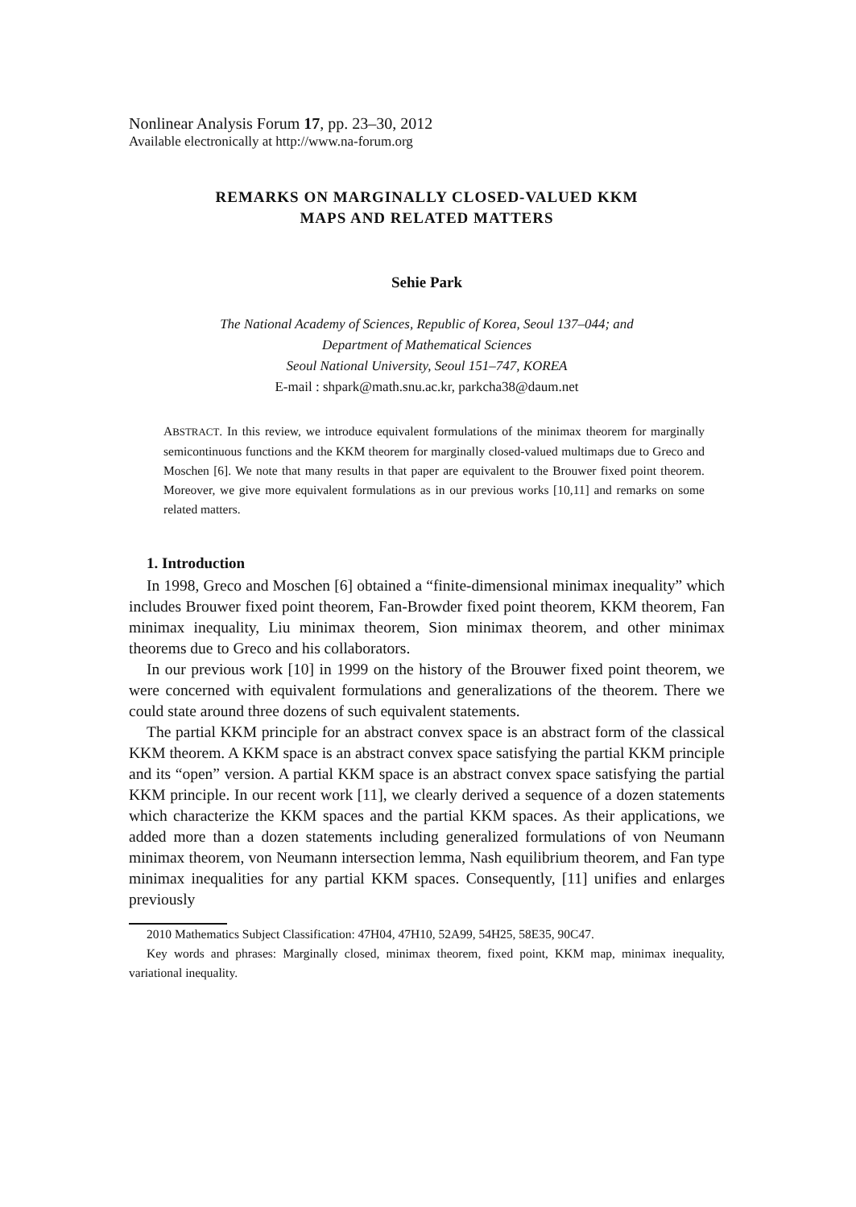Nonlinear Analysis Forum 17, pp. 23–30, 2012
Available electronically at http://www.na-forum.org
REMARKS ON MARGINALLY CLOSED-VALUED KKM
MAPS AND RELATED MATTERS
Sehie Park
The National Academy of Sciences, Republic of Korea, Seoul 137–044; and
Department of Mathematical Sciences
Seoul National University, Seoul 151–747, KOREA
E-mail : shpark@math.snu.ac.kr, parkcha38@daum.net
ABSTRACT. In this review, we introduce equivalent formulations of the minimax theorem for marginally semicontinuous functions and the KKM theorem for marginally closed-valued multimaps due to Greco and Moschen [6]. We note that many results in that paper are equivalent to the Brouwer fixed point theorem. Moreover, we give more equivalent formulations as in our previous works [10,11] and remarks on some related matters.
1. Introduction
In 1998, Greco and Moschen [6] obtained a “finite-dimensional minimax inequality” which includes Brouwer fixed point theorem, Fan-Browder fixed point theorem, KKM theorem, Fan minimax inequality, Liu minimax theorem, Sion minimax theorem, and other minimax theorems due to Greco and his collaborators.
In our previous work [10] in 1999 on the history of the Brouwer fixed point theorem, we were concerned with equivalent formulations and generalizations of the theorem. There we could state around three dozens of such equivalent statements.
The partial KKM principle for an abstract convex space is an abstract form of the classical KKM theorem. A KKM space is an abstract convex space satisfying the partial KKM principle and its “open” version. A partial KKM space is an abstract convex space satisfying the partial KKM principle. In our recent work [11], we clearly derived a sequence of a dozen statements which characterize the KKM spaces and the partial KKM spaces. As their applications, we added more than a dozen statements including generalized formulations of von Neumann minimax theorem, von Neumann intersection lemma, Nash equilibrium theorem, and Fan type minimax inequalities for any partial KKM spaces. Consequently, [11] unifies and enlarges previously
2010 Mathematics Subject Classification: 47H04, 47H10, 52A99, 54H25, 58E35, 90C47.
Key words and phrases: Marginally closed, minimax theorem, fixed point, KKM map, minimax inequality, variational inequality.